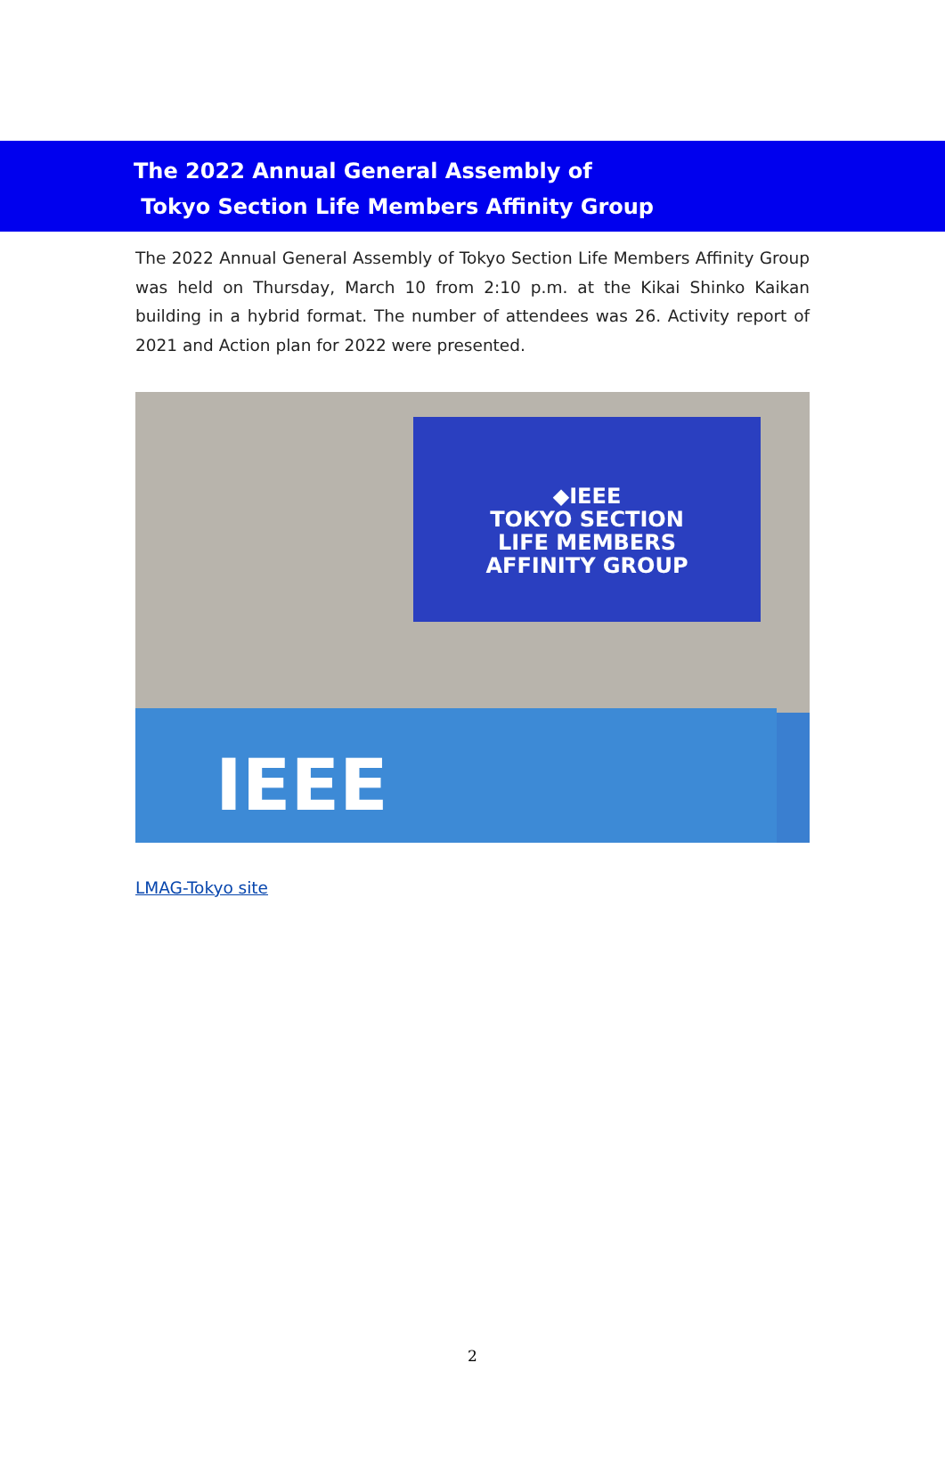The 2022 Annual General Assembly of
Tokyo Section Life Members Affinity Group
The 2022 Annual General Assembly of Tokyo Section Life Members Affinity Group was held on Thursday, March 10 from 2:10 p.m. at the Kikai Shinko Kaikan building in a hybrid format. The number of attendees was 26. Activity report of 2021 and Action plan for 2022 were presented.
◆IEEE
TOKYO SECTION
LIFE MEMBERS
AFFINITY GROUP
IEEE
LMAG-Tokyo site
2